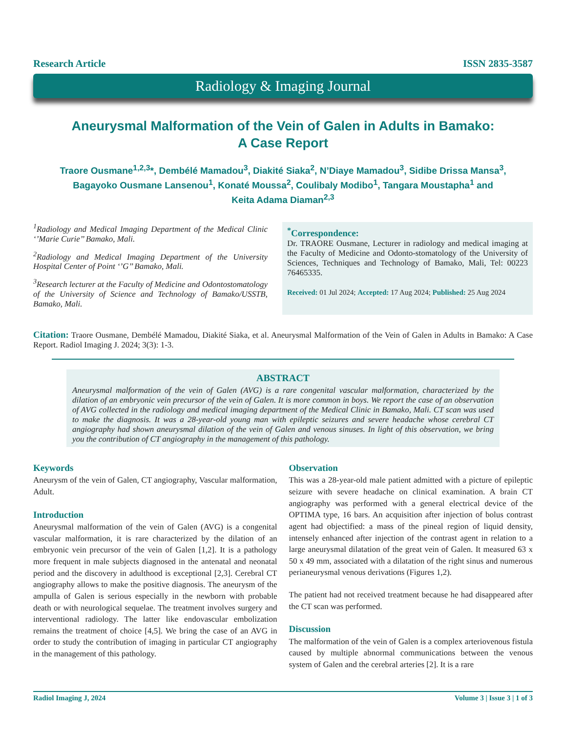Research Article ISSN 2835-3587
Radiology & Imaging Journal
Aneurysmal Malformation of the Vein of Galen in Adults in Bamako:
A Case Report
Traore Ousmane<sup>1,2,3</sup>*, Dembélé Mamadou<sup>3</sup>, Diakité Siaka<sup>2</sup>, N’Diaye Mamadou<sup>3</sup>, Sidibe Drissa Mansa<sup>3</sup>,
Bagayoko Ousmane Lansenou<sup>1</sup>, Konaté Moussa<sup>2</sup>, Coulibaly Modibo<sup>1</sup>, Tangara Moustapha<sup>1</sup> and
Keita Adama Diaman<sup>2,3</sup>
<sup>1</sup> Radiology and Medical Imaging Department of the Medical Clinic ‘’Marie Curie’’ Bamako, Mali.
<sup>2</sup> Radiology and Medical Imaging Department of the University Hospital Center of Point ‘’G’’ Bamako, Mali.
<sup>3</sup> Research lecturer at the Faculty of Medicine and Odontostomatology of the University of Science and Technology of Bamako/USSTB, Bamako, Mali.
<sup>*</sup> Correspondence:
Dr. TRAORE Ousmane, Lecturer in radiology and medical imaging at the Faculty of Medicine and Odonto-stomatology of the University of Sciences, Techniques and Technology of Bamako, Mali, Tel: 00223 76465335.
Received: 01 Jul 2024; Accepted: 17 Aug 2024; Published: 25 Aug 2024
Citation: Traore Ousmane, Dembélé Mamadou, Diakité Siaka, et al. Aneurysmal Malformation of the Vein of Galen in Adults in Bamako: A Case Report. Radiol Imaging J. 2024; 3(3): 1-3.
ABSTRACT
Aneurysmal malformation of the vein of Galen (AVG) is a rare congenital vascular malformation, characterized by the dilation of an embryonic vein precursor of the vein of Galen. It is more common in boys. We report the case of an observation of AVG collected in the radiology and medical imaging department of the Medical Clinic in Bamako, Mali. CT scan was used to make the diagnosis. It was a 28-year-old young man with epileptic seizures and severe headache whose cerebral CT angiography had shown aneurysmal dilation of the vein of Galen and venous sinuses. In light of this observation, we bring you the contribution of CT angiography in the management of this pathology.
Keywords
Aneurysm of the vein of Galen, CT angiography, Vascular malformation, Adult.
Introduction
Aneurysmal malformation of the vein of Galen (AVG) is a congenital vascular malformation, it is rare characterized by the dilation of an embryonic vein precursor of the vein of Galen [1,2]. It is a pathology more frequent in male subjects diagnosed in the antenatal and neonatal period and the discovery in adulthood is exceptional [2,3]. Cerebral CT angiography allows to make the positive diagnosis. The aneurysm of the ampulla of Galen is serious especially in the newborn with probable death or with neurological sequelae. The treatment involves surgery and interventional radiology. The latter like endovascular embolization remains the treatment of choice [4,5]. We bring the case of an AVG in order to study the contribution of imaging in particular CT angiography in the management of this pathology.
Observation
This was a 28-year-old male patient admitted with a picture of epileptic seizure with severe headache on clinical examination. A brain CT angiography was performed with a general electrical device of the OPTIMA type, 16 bars. An acquisition after injection of bolus contrast agent had objectified: a mass of the pineal region of liquid density, intensely enhanced after injection of the contrast agent in relation to a large aneurysmal dilatation of the great vein of Galen. It measured 63 x 50 x 49 mm, associated with a dilatation of the right sinus and numerous perianeurysmal venous derivations (Figures 1,2).
The patient had not received treatment because he had disappeared after the CT scan was performed.
Discussion
The malformation of the vein of Galen is a complex arteriovenous fistula caused by multiple abnormal communications between the venous system of Galen and the cerebral arteries [2]. It is a rare
Radiol Imaging J, 2024 Volume 3 | Issue 3 | 1 of 3